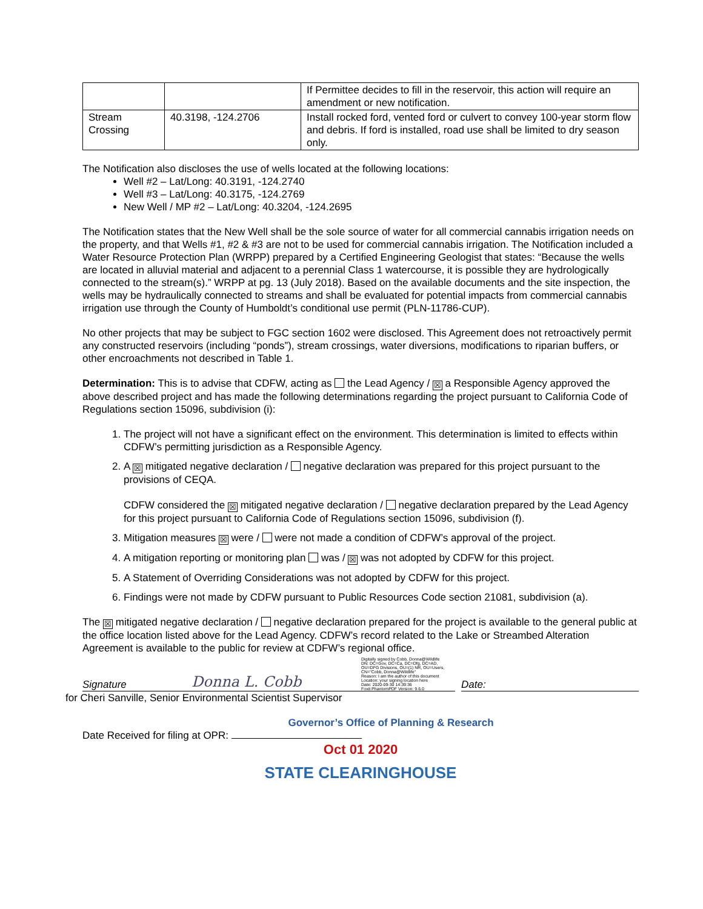| | | If Permittee decides to fill in the reservoir, this action will require an amendment or new notification. |
| Stream Crossing | 40.3198, -124.2706 | Install rocked ford, vented ford or culvert to convey 100-year storm flow and debris. If ford is installed, road use shall be limited to dry season only. |
The Notification also discloses the use of wells located at the following locations:
Well #2 – Lat/Long: 40.3191, -124.2740
Well #3 – Lat/Long: 40.3175, -124.2769
New Well / MP #2 – Lat/Long: 40.3204, -124.2695
The Notification states that the New Well shall be the sole source of water for all commercial cannabis irrigation needs on the property, and that Wells #1, #2 & #3 are not to be used for commercial cannabis irrigation. The Notification included a Water Resource Protection Plan (WRPP) prepared by a Certified Engineering Geologist that states: “Because the wells are located in alluvial material and adjacent to a perennial Class 1 watercourse, it is possible they are hydrologically connected to the stream(s).” WRPP at pg. 13 (July 2018). Based on the available documents and the site inspection, the wells may be hydraulically connected to streams and shall be evaluated for potential impacts from commercial cannabis irrigation use through the County of Humboldt’s conditional use permit (PLN-11786-CUP).
No other projects that may be subject to FGC section 1602 were disclosed. This Agreement does not retroactively permit any constructed reservoirs (including “ponds”), stream crossings, water diversions, modifications to riparian buffers, or other encroachments not described in Table 1.
Determination: This is to advise that CDFW, acting as the Lead Agency / ☒ a Responsible Agency approved the above described project and has made the following determinations regarding the project pursuant to California Code of Regulations section 15096, subdivision (i):
1. The project will not have a significant effect on the environment. This determination is limited to effects within CDFW’s permitting jurisdiction as a Responsible Agency.
2. A ☒ mitigated negative declaration / negative declaration was prepared for this project pursuant to the provisions of CEQA.
CDFW considered the ☒ mitigated negative declaration / negative declaration prepared by the Lead Agency for this project pursuant to California Code of Regulations section 15096, subdivision (f).
3. Mitigation measures ☒ were / were not made a condition of CDFW’s approval of the project.
4. A mitigation reporting or monitoring plan was / ☒ was not adopted by CDFW for this project.
5. A Statement of Overriding Considerations was not adopted by CDFW for this project.
6. Findings were not made by CDFW pursuant to Public Resources Code section 21081, subdivision (a).
The ☒ mitigated negative declaration / negative declaration prepared for the project is available to the general public at the office location listed above for the Lead Agency. CDFW’s record related to the Lake or Streambed Alteration Agreement is available to the public for review at CDFW’s regional office.
Signature
Donna L. Cobb
Digitally signed by Cobb, Donna@Wildlife
DN: DC=Gov, DC=Ca, DC=Dfg, DC=AD, OU=DFG Divisions, OU=(1) NR, OU=Users, CN="Cobb, Donna@Wildlife"
Reason: I am the author of this document
Location: your signing location here
Date: 2020-09-30 14:39:36
Foxit PhantomPDF Version: 9.6.0
Date:
for Cheri Sanville, Senior Environmental Scientist Supervisor
Governor’s Office of Planning & Research
Date Received for filing at OPR:
Oct 01 2020
STATE CLEARINGHOUSE